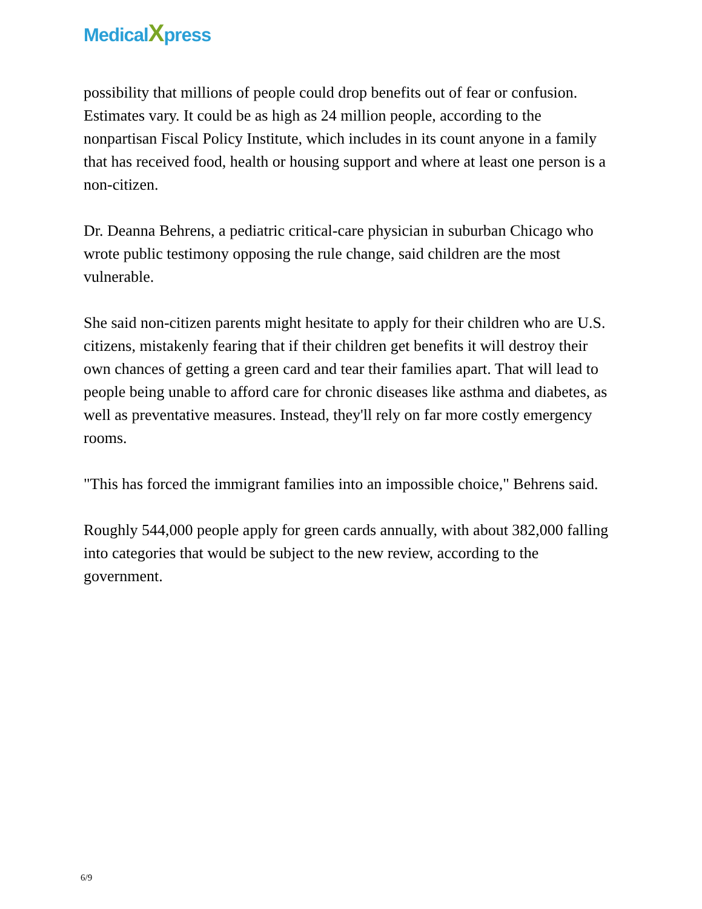MedicalXpress
possibility that millions of people could drop benefits out of fear or confusion. Estimates vary. It could be as high as 24 million people, according to the nonpartisan Fiscal Policy Institute, which includes in its count anyone in a family that has received food, health or housing support and where at least one person is a non-citizen.
Dr. Deanna Behrens, a pediatric critical-care physician in suburban Chicago who wrote public testimony opposing the rule change, said children are the most vulnerable.
She said non-citizen parents might hesitate to apply for their children who are U.S. citizens, mistakenly fearing that if their children get benefits it will destroy their own chances of getting a green card and tear their families apart. That will lead to people being unable to afford care for chronic diseases like asthma and diabetes, as well as preventative measures. Instead, they'll rely on far more costly emergency rooms.
"This has forced the immigrant families into an impossible choice," Behrens said.
Roughly 544,000 people apply for green cards annually, with about 382,000 falling into categories that would be subject to the new review, according to the government.
6/9